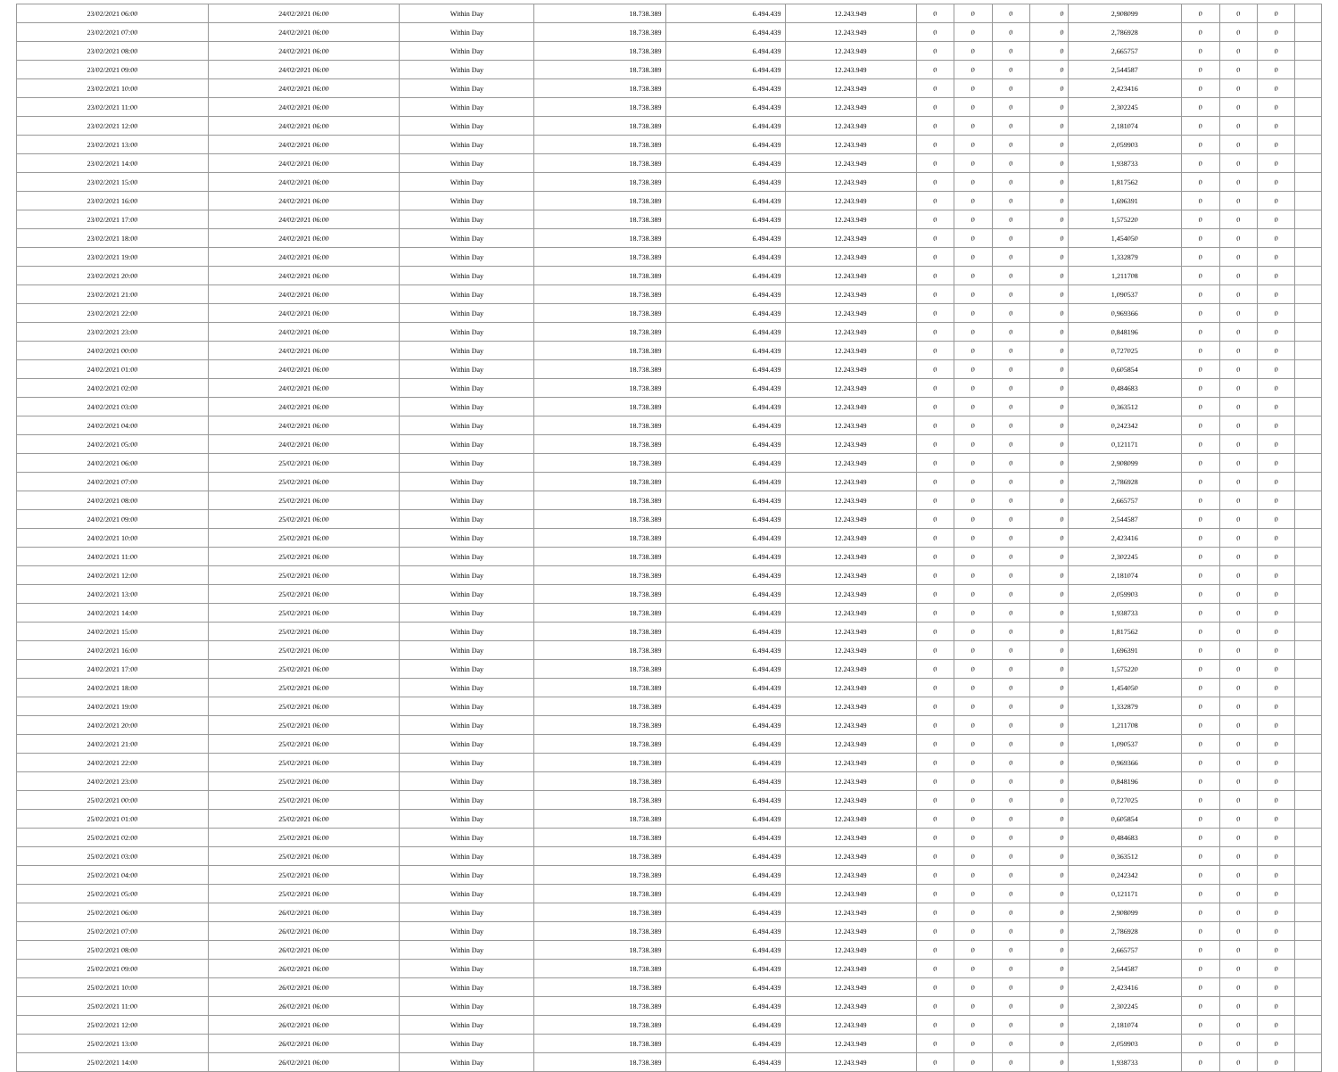| 23/02/2021 06:00 | 24/02/2021 06:00 | Within Day | 18.738.389 | 6.494.439 | 12.243.949 | 0 | 0 | 0 | 0 | 2,908099 | 0 | 0 | 0 | |
| 23/02/2021 07:00 | 24/02/2021 06:00 | Within Day | 18.738.389 | 6.494.439 | 12.243.949 | 0 | 0 | 0 | 0 | 2,786928 | 0 | 0 | 0 | |
| 23/02/2021 08:00 | 24/02/2021 06:00 | Within Day | 18.738.389 | 6.494.439 | 12.243.949 | 0 | 0 | 0 | 0 | 2,665757 | 0 | 0 | 0 | |
| 23/02/2021 09:00 | 24/02/2021 06:00 | Within Day | 18.738.389 | 6.494.439 | 12.243.949 | 0 | 0 | 0 | 0 | 2,544587 | 0 | 0 | 0 | |
| 23/02/2021 10:00 | 24/02/2021 06:00 | Within Day | 18.738.389 | 6.494.439 | 12.243.949 | 0 | 0 | 0 | 0 | 2,423416 | 0 | 0 | 0 | |
| 23/02/2021 11:00 | 24/02/2021 06:00 | Within Day | 18.738.389 | 6.494.439 | 12.243.949 | 0 | 0 | 0 | 0 | 2,302245 | 0 | 0 | 0 | |
| 23/02/2021 12:00 | 24/02/2021 06:00 | Within Day | 18.738.389 | 6.494.439 | 12.243.949 | 0 | 0 | 0 | 0 | 2,181074 | 0 | 0 | 0 | |
| 23/02/2021 13:00 | 24/02/2021 06:00 | Within Day | 18.738.389 | 6.494.439 | 12.243.949 | 0 | 0 | 0 | 0 | 2,059903 | 0 | 0 | 0 | |
| 23/02/2021 14:00 | 24/02/2021 06:00 | Within Day | 18.738.389 | 6.494.439 | 12.243.949 | 0 | 0 | 0 | 0 | 1,938733 | 0 | 0 | 0 | |
| 23/02/2021 15:00 | 24/02/2021 06:00 | Within Day | 18.738.389 | 6.494.439 | 12.243.949 | 0 | 0 | 0 | 0 | 1,817562 | 0 | 0 | 0 | |
| 23/02/2021 16:00 | 24/02/2021 06:00 | Within Day | 18.738.389 | 6.494.439 | 12.243.949 | 0 | 0 | 0 | 0 | 1,696391 | 0 | 0 | 0 | |
| 23/02/2021 17:00 | 24/02/2021 06:00 | Within Day | 18.738.389 | 6.494.439 | 12.243.949 | 0 | 0 | 0 | 0 | 1,575220 | 0 | 0 | 0 | |
| 23/02/2021 18:00 | 24/02/2021 06:00 | Within Day | 18.738.389 | 6.494.439 | 12.243.949 | 0 | 0 | 0 | 0 | 1,454050 | 0 | 0 | 0 | |
| 23/02/2021 19:00 | 24/02/2021 06:00 | Within Day | 18.738.389 | 6.494.439 | 12.243.949 | 0 | 0 | 0 | 0 | 1,332879 | 0 | 0 | 0 | |
| 23/02/2021 20:00 | 24/02/2021 06:00 | Within Day | 18.738.389 | 6.494.439 | 12.243.949 | 0 | 0 | 0 | 0 | 1,211708 | 0 | 0 | 0 | |
| 23/02/2021 21:00 | 24/02/2021 06:00 | Within Day | 18.738.389 | 6.494.439 | 12.243.949 | 0 | 0 | 0 | 0 | 1,090537 | 0 | 0 | 0 | |
| 23/02/2021 22:00 | 24/02/2021 06:00 | Within Day | 18.738.389 | 6.494.439 | 12.243.949 | 0 | 0 | 0 | 0 | 0,969366 | 0 | 0 | 0 | |
| 23/02/2021 23:00 | 24/02/2021 06:00 | Within Day | 18.738.389 | 6.494.439 | 12.243.949 | 0 | 0 | 0 | 0 | 0,848196 | 0 | 0 | 0 | |
| 24/02/2021 00:00 | 24/02/2021 06:00 | Within Day | 18.738.389 | 6.494.439 | 12.243.949 | 0 | 0 | 0 | 0 | 0,727025 | 0 | 0 | 0 | |
| 24/02/2021 01:00 | 24/02/2021 06:00 | Within Day | 18.738.389 | 6.494.439 | 12.243.949 | 0 | 0 | 0 | 0 | 0,605854 | 0 | 0 | 0 | |
| 24/02/2021 02:00 | 24/02/2021 06:00 | Within Day | 18.738.389 | 6.494.439 | 12.243.949 | 0 | 0 | 0 | 0 | 0,484683 | 0 | 0 | 0 | |
| 24/02/2021 03:00 | 24/02/2021 06:00 | Within Day | 18.738.389 | 6.494.439 | 12.243.949 | 0 | 0 | 0 | 0 | 0,363512 | 0 | 0 | 0 | |
| 24/02/2021 04:00 | 24/02/2021 06:00 | Within Day | 18.738.389 | 6.494.439 | 12.243.949 | 0 | 0 | 0 | 0 | 0,242342 | 0 | 0 | 0 | |
| 24/02/2021 05:00 | 24/02/2021 06:00 | Within Day | 18.738.389 | 6.494.439 | 12.243.949 | 0 | 0 | 0 | 0 | 0,121171 | 0 | 0 | 0 | |
| 24/02/2021 06:00 | 25/02/2021 06:00 | Within Day | 18.738.389 | 6.494.439 | 12.243.949 | 0 | 0 | 0 | 0 | 2,908099 | 0 | 0 | 0 | |
| 24/02/2021 07:00 | 25/02/2021 06:00 | Within Day | 18.738.389 | 6.494.439 | 12.243.949 | 0 | 0 | 0 | 0 | 2,786928 | 0 | 0 | 0 | |
| 24/02/2021 08:00 | 25/02/2021 06:00 | Within Day | 18.738.389 | 6.494.439 | 12.243.949 | 0 | 0 | 0 | 0 | 2,665757 | 0 | 0 | 0 | |
| 24/02/2021 09:00 | 25/02/2021 06:00 | Within Day | 18.738.389 | 6.494.439 | 12.243.949 | 0 | 0 | 0 | 0 | 2,544587 | 0 | 0 | 0 | |
| 24/02/2021 10:00 | 25/02/2021 06:00 | Within Day | 18.738.389 | 6.494.439 | 12.243.949 | 0 | 0 | 0 | 0 | 2,423416 | 0 | 0 | 0 | |
| 24/02/2021 11:00 | 25/02/2021 06:00 | Within Day | 18.738.389 | 6.494.439 | 12.243.949 | 0 | 0 | 0 | 0 | 2,302245 | 0 | 0 | 0 | |
| 24/02/2021 12:00 | 25/02/2021 06:00 | Within Day | 18.738.389 | 6.494.439 | 12.243.949 | 0 | 0 | 0 | 0 | 2,181074 | 0 | 0 | 0 | |
| 24/02/2021 13:00 | 25/02/2021 06:00 | Within Day | 18.738.389 | 6.494.439 | 12.243.949 | 0 | 0 | 0 | 0 | 2,059903 | 0 | 0 | 0 | |
| 24/02/2021 14:00 | 25/02/2021 06:00 | Within Day | 18.738.389 | 6.494.439 | 12.243.949 | 0 | 0 | 0 | 0 | 1,938733 | 0 | 0 | 0 | |
| 24/02/2021 15:00 | 25/02/2021 06:00 | Within Day | 18.738.389 | 6.494.439 | 12.243.949 | 0 | 0 | 0 | 0 | 1,817562 | 0 | 0 | 0 | |
| 24/02/2021 16:00 | 25/02/2021 06:00 | Within Day | 18.738.389 | 6.494.439 | 12.243.949 | 0 | 0 | 0 | 0 | 1,696391 | 0 | 0 | 0 | |
| 24/02/2021 17:00 | 25/02/2021 06:00 | Within Day | 18.738.389 | 6.494.439 | 12.243.949 | 0 | 0 | 0 | 0 | 1,575220 | 0 | 0 | 0 | |
| 24/02/2021 18:00 | 25/02/2021 06:00 | Within Day | 18.738.389 | 6.494.439 | 12.243.949 | 0 | 0 | 0 | 0 | 1,454050 | 0 | 0 | 0 | |
| 24/02/2021 19:00 | 25/02/2021 06:00 | Within Day | 18.738.389 | 6.494.439 | 12.243.949 | 0 | 0 | 0 | 0 | 1,332879 | 0 | 0 | 0 | |
| 24/02/2021 20:00 | 25/02/2021 06:00 | Within Day | 18.738.389 | 6.494.439 | 12.243.949 | 0 | 0 | 0 | 0 | 1,211708 | 0 | 0 | 0 | |
| 24/02/2021 21:00 | 25/02/2021 06:00 | Within Day | 18.738.389 | 6.494.439 | 12.243.949 | 0 | 0 | 0 | 0 | 1,090537 | 0 | 0 | 0 | |
| 24/02/2021 22:00 | 25/02/2021 06:00 | Within Day | 18.738.389 | 6.494.439 | 12.243.949 | 0 | 0 | 0 | 0 | 0,969366 | 0 | 0 | 0 | |
| 24/02/2021 23:00 | 25/02/2021 06:00 | Within Day | 18.738.389 | 6.494.439 | 12.243.949 | 0 | 0 | 0 | 0 | 0,848196 | 0 | 0 | 0 | |
| 25/02/2021 00:00 | 25/02/2021 06:00 | Within Day | 18.738.389 | 6.494.439 | 12.243.949 | 0 | 0 | 0 | 0 | 0,727025 | 0 | 0 | 0 | |
| 25/02/2021 01:00 | 25/02/2021 06:00 | Within Day | 18.738.389 | 6.494.439 | 12.243.949 | 0 | 0 | 0 | 0 | 0,605854 | 0 | 0 | 0 | |
| 25/02/2021 02:00 | 25/02/2021 06:00 | Within Day | 18.738.389 | 6.494.439 | 12.243.949 | 0 | 0 | 0 | 0 | 0,484683 | 0 | 0 | 0 | |
| 25/02/2021 03:00 | 25/02/2021 06:00 | Within Day | 18.738.389 | 6.494.439 | 12.243.949 | 0 | 0 | 0 | 0 | 0,363512 | 0 | 0 | 0 | |
| 25/02/2021 04:00 | 25/02/2021 06:00 | Within Day | 18.738.389 | 6.494.439 | 12.243.949 | 0 | 0 | 0 | 0 | 0,242342 | 0 | 0 | 0 | |
| 25/02/2021 05:00 | 25/02/2021 06:00 | Within Day | 18.738.389 | 6.494.439 | 12.243.949 | 0 | 0 | 0 | 0 | 0,121171 | 0 | 0 | 0 | |
| 25/02/2021 06:00 | 26/02/2021 06:00 | Within Day | 18.738.389 | 6.494.439 | 12.243.949 | 0 | 0 | 0 | 0 | 2,908099 | 0 | 0 | 0 | |
| 25/02/2021 07:00 | 26/02/2021 06:00 | Within Day | 18.738.389 | 6.494.439 | 12.243.949 | 0 | 0 | 0 | 0 | 2,786928 | 0 | 0 | 0 | |
| 25/02/2021 08:00 | 26/02/2021 06:00 | Within Day | 18.738.389 | 6.494.439 | 12.243.949 | 0 | 0 | 0 | 0 | 2,665757 | 0 | 0 | 0 | |
| 25/02/2021 09:00 | 26/02/2021 06:00 | Within Day | 18.738.389 | 6.494.439 | 12.243.949 | 0 | 0 | 0 | 0 | 2,544587 | 0 | 0 | 0 | |
| 25/02/2021 10:00 | 26/02/2021 06:00 | Within Day | 18.738.389 | 6.494.439 | 12.243.949 | 0 | 0 | 0 | 0 | 2,423416 | 0 | 0 | 0 | |
| 25/02/2021 11:00 | 26/02/2021 06:00 | Within Day | 18.738.389 | 6.494.439 | 12.243.949 | 0 | 0 | 0 | 0 | 2,302245 | 0 | 0 | 0 | |
| 25/02/2021 12:00 | 26/02/2021 06:00 | Within Day | 18.738.389 | 6.494.439 | 12.243.949 | 0 | 0 | 0 | 0 | 2,181074 | 0 | 0 | 0 | |
| 25/02/2021 13:00 | 26/02/2021 06:00 | Within Day | 18.738.389 | 6.494.439 | 12.243.949 | 0 | 0 | 0 | 0 | 2,059903 | 0 | 0 | 0 | |
| 25/02/2021 14:00 | 26/02/2021 06:00 | Within Day | 18.738.389 | 6.494.439 | 12.243.949 | 0 | 0 | 0 | 0 | 1,938733 | 0 | 0 | 0 | |